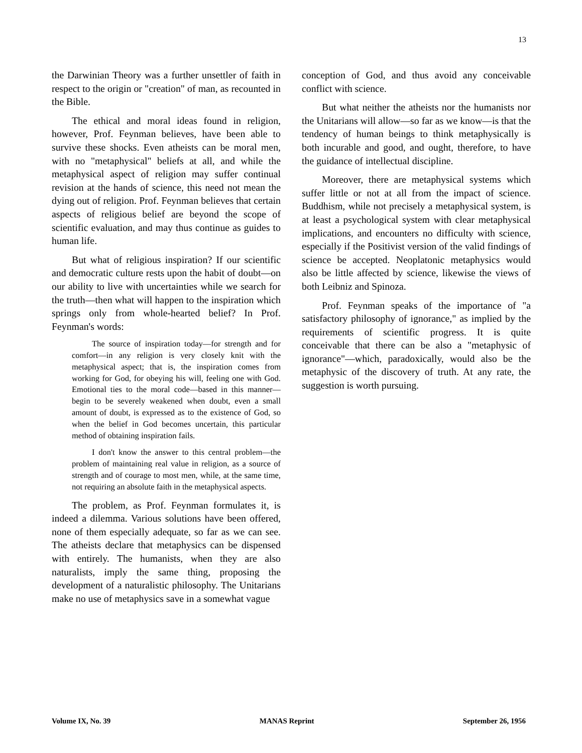13
the Darwinian Theory was a further unsettler of faith in respect to the origin or "creation" of man, as recounted in the Bible.
The ethical and moral ideas found in religion, however, Prof. Feynman believes, have been able to survive these shocks. Even atheists can be moral men, with no "metaphysical" beliefs at all, and while the metaphysical aspect of religion may suffer continual revision at the hands of science, this need not mean the dying out of religion. Prof. Feynman believes that certain aspects of religious belief are beyond the scope of scientific evaluation, and may thus continue as guides to human life.
But what of religious inspiration? If our scientific and democratic culture rests upon the habit of doubt—on our ability to live with uncertainties while we search for the truth—then what will happen to the inspiration which springs only from whole-hearted belief? In Prof. Feynman's words:
The source of inspiration today—for strength and for comfort—in any religion is very closely knit with the metaphysical aspect; that is, the inspiration comes from working for God, for obeying his will, feeling one with God. Emotional ties to the moral code—based in this manner—begin to be severely weakened when doubt, even a small amount of doubt, is expressed as to the existence of God, so when the belief in God becomes uncertain, this particular method of obtaining inspiration fails.
I don't know the answer to this central problem—the problem of maintaining real value in religion, as a source of strength and of courage to most men, while, at the same time, not requiring an absolute faith in the metaphysical aspects.
The problem, as Prof. Feynman formulates it, is indeed a dilemma. Various solutions have been offered, none of them especially adequate, so far as we can see. The atheists declare that metaphysics can be dispensed with entirely. The humanists, when they are also naturalists, imply the same thing, proposing the development of a naturalistic philosophy. The Unitarians make no use of metaphysics save in a somewhat vague
conception of God, and thus avoid any conceivable conflict with science.
But what neither the atheists nor the humanists nor the Unitarians will allow—so far as we know—is that the tendency of human beings to think metaphysically is both incurable and good, and ought, therefore, to have the guidance of intellectual discipline.
Moreover, there are metaphysical systems which suffer little or not at all from the impact of science. Buddhism, while not precisely a metaphysical system, is at least a psychological system with clear metaphysical implications, and encounters no difficulty with science, especially if the Positivist version of the valid findings of science be accepted. Neoplatonic metaphysics would also be little affected by science, likewise the views of both Leibniz and Spinoza.
Prof. Feynman speaks of the importance of "a satisfactory philosophy of ignorance," as implied by the requirements of scientific progress. It is quite conceivable that there can be also a "metaphysic of ignorance"—which, paradoxically, would also be the metaphysic of the discovery of truth. At any rate, the suggestion is worth pursuing.
Volume IX, No. 39 MANAS Reprint September 26, 1956